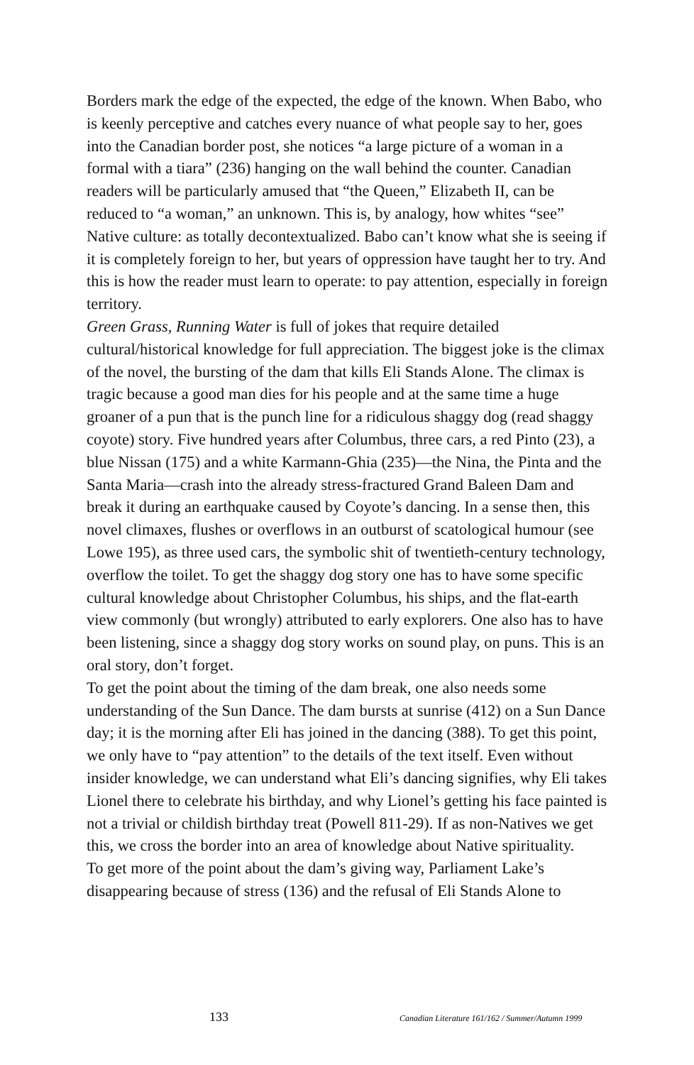Borders mark the edge of the expected, the edge of the known. When Babo, who is keenly perceptive and catches every nuance of what people say to her, goes into the Canadian border post, she notices “a large picture of a woman in a formal with a tiara” (236) hanging on the wall behind the counter. Canadian readers will be particularly amused that “the Queen,” Elizabeth II, can be reduced to “a woman,” an unknown. This is, by analogy, how whites “see” Native culture: as totally decontextualized. Babo can’t know what she is seeing if it is completely foreign to her, but years of oppression have taught her to try. And this is how the reader must learn to operate: to pay attention, especially in foreign territory.
Green Grass, Running Water is full of jokes that require detailed cultural/historical knowledge for full appreciation. The biggest joke is the climax of the novel, the bursting of the dam that kills Eli Stands Alone. The climax is tragic because a good man dies for his people and at the same time a huge groaner of a pun that is the punch line for a ridiculous shaggy dog (read shaggy coyote) story. Five hundred years after Columbus, three cars, a red Pinto (23), a blue Nissan (175) and a white Karmann-Ghia (235)—the Nina, the Pinta and the Santa Maria—crash into the already stress-fractured Grand Baleen Dam and break it during an earthquake caused by Coyote’s dancing. In a sense then, this novel climaxes, flushes or overflows in an outburst of scatological humour (see Lowe 195), as three used cars, the symbolic shit of twentieth-century technology, overflow the toilet. To get the shaggy dog story one has to have some specific cultural knowledge about Christopher Columbus, his ships, and the flat-earth view commonly (but wrongly) attributed to early explorers. One also has to have been listening, since a shaggy dog story works on sound play, on puns. This is an oral story, don’t forget.
To get the point about the timing of the dam break, one also needs some understanding of the Sun Dance. The dam bursts at sunrise (412) on a Sun Dance day; it is the morning after Eli has joined in the dancing (388). To get this point, we only have to “pay attention” to the details of the text itself. Even without insider knowledge, we can understand what Eli’s dancing signifies, why Eli takes Lionel there to celebrate his birthday, and why Lionel’s getting his face painted is not a trivial or childish birthday treat (Powell 811-29). If as non-Natives we get this, we cross the border into an area of knowledge about Native spirituality.
To get more of the point about the dam’s giving way, Parliament Lake’s disappearing because of stress (136) and the refusal of Eli Stands Alone to
133 Canadian Literature 161/162 / Summer/Autumn 1999